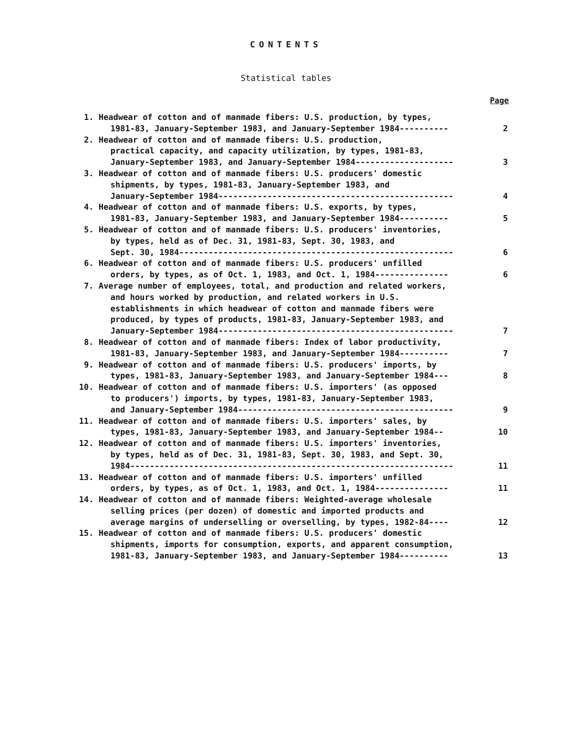CONTENTS
Statistical tables
Page
| 1. | Headwear of cotton and of manmade fibers: U.S. production, by types, 1981-83, January-September 1983, and January-September 1984---------- | 2 |
| 2. | Headwear of cotton and of manmade fibers: U.S. production, practical capacity, and capacity utilization, by types, 1981-83, January-September 1983, and January-September 1984-------------------- | 3 |
| 3. | Headwear of cotton and of manmade fibers: U.S. producers' domestic shipments, by types, 1981-83, January-September 1983, and January-September 1984------------------------------------------------ | 4 |
| 4. | Headwear of cotton and of manmade fibers: U.S. exports, by types, 1981-83, January-September 1983, and January-September 1984---------- | 5 |
| 5. | Headwear of cotton and of manmade fibers: U.S. producers' inventories, by types, held as of Dec. 31, 1981-83, Sept. 30, 1983, and Sept. 30, 1984-------------------------------------------------------- | 6 |
| 6. | Headwear of cotton and of manmade fibers: U.S. producers' unfilled orders, by types, as of Oct. 1, 1983, and Oct. 1, 1984--------------- | 6 |
| 7. | Average number of employees, total, and production and related workers, and hours worked by production, and related workers in U.S. establishments in which headwear of cotton and manmade fibers were produced, by types of products, 1981-83, January-September 1983, and January-September 1984------------------------------------------------ | 7 |
| 8. | Headwear of cotton and of manmade fibers: Index of labor productivity, 1981-83, January-September 1983, and January-September 1984---------- | 7 |
| 9. | Headwear of cotton and of manmade fibers: U.S. producers' imports, by types, 1981-83, January-September 1983, and January-September 1984--- | 8 |
| 10. | Headwear of cotton and of manmade fibers: U.S. importers' (as opposed to producers') imports, by types, 1981-83, January-September 1983, and January-September 1984-------------------------------------------- | 9 |
| 11. | Headwear of cotton and of manmade fibers: U.S. importers' sales, by types, 1981-83, January-September 1983, and January-September 1984-- | 10 |
| 12. | Headwear of cotton and of manmade fibers: U.S. importers' inventories, by types, held as of Dec. 31, 1981-83, Sept. 30, 1983, and Sept. 30, 1984------------------------------------------------------------------ | 11 |
| 13. | Headwear of cotton and of manmade fibers: U.S. importers' unfilled orders, by types, as of Oct. 1, 1983, and Oct. 1, 1984--------------- | 11 |
| 14. | Headwear of cotton and of manmade fibers: Weighted-average wholesale selling prices (per dozen) of domestic and imported products and average margins of underselling or overselling, by types, 1982-84---- | 12 |
| 15. | Headwear of cotton and of manmade fibers: U.S. producers' domestic shipments, imports for consumption, exports, and apparent consumption, 1981-83, January-September 1983, and January-September 1984---------- | 13 |